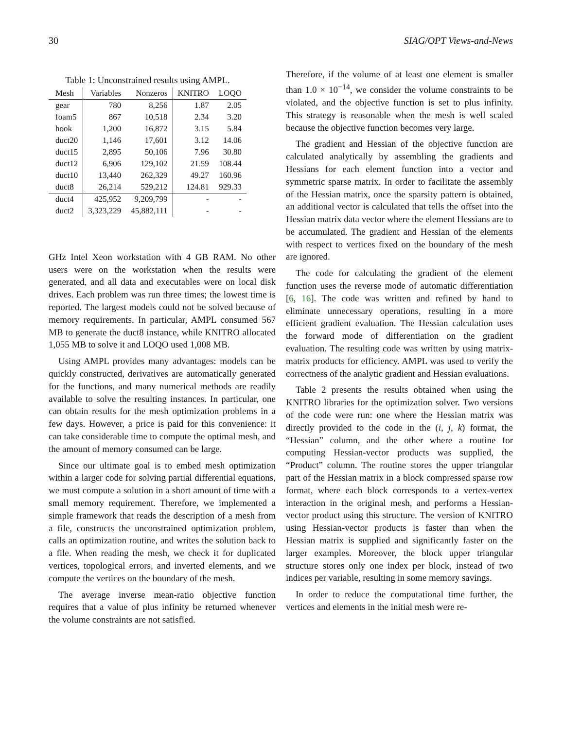30 SIAG/OPT Views-and-News
Table 1: Unconstrained results using AMPL.
| Mesh | Variables | Nonzeros | KNITRO | LOQO |
| --- | --- | --- | --- | --- |
| gear | 780 | 8,256 | 1.87 | 2.05 |
| foam5 | 867 | 10,518 | 2.34 | 3.20 |
| hook | 1,200 | 16,872 | 3.15 | 5.84 |
| duct20 | 1,146 | 17,601 | 3.12 | 14.06 |
| duct15 | 2,895 | 50,106 | 7.96 | 30.80 |
| duct12 | 6,906 | 129,102 | 21.59 | 108.44 |
| duct10 | 13,440 | 262,329 | 49.27 | 160.96 |
| duct8 | 26,214 | 529,212 | 124.81 | 929.33 |
| duct4 | 425,952 | 9,209,799 | - | - |
| duct2 | 3,323,229 | 45,882,111 | - | - |
GHz Intel Xeon workstation with 4 GB RAM. No other users were on the workstation when the results were generated, and all data and executables were on local disk drives. Each problem was run three times; the lowest time is reported. The largest models could not be solved because of memory requirements. In particular, AMPL consumed 567 MB to generate the duct8 instance, while KNITRO allocated 1,055 MB to solve it and LOQO used 1,008 MB.
Using AMPL provides many advantages: models can be quickly constructed, derivatives are automatically generated for the functions, and many numerical methods are readily available to solve the resulting instances. In particular, one can obtain results for the mesh optimization problems in a few days. However, a price is paid for this convenience: it can take considerable time to compute the optimal mesh, and the amount of memory consumed can be large.
Since our ultimate goal is to embed mesh optimization within a larger code for solving partial differential equations, we must compute a solution in a short amount of time with a small memory requirement. Therefore, we implemented a simple framework that reads the description of a mesh from a file, constructs the unconstrained optimization problem, calls an optimization routine, and writes the solution back to a file. When reading the mesh, we check it for duplicated vertices, topological errors, and inverted elements, and we compute the vertices on the boundary of the mesh.
The average inverse mean-ratio objective function requires that a value of plus infinity be returned whenever the volume constraints are not satisfied.
Therefore, if the volume of at least one element is smaller than 1.0 × 10<sup>−14</sup>, we consider the volume constraints to be violated, and the objective function is set to plus infinity. This strategy is reasonable when the mesh is well scaled because the objective function becomes very large.
The gradient and Hessian of the objective function are calculated analytically by assembling the gradients and Hessians for each element function into a vector and symmetric sparse matrix. In order to facilitate the assembly of the Hessian matrix, once the sparsity pattern is obtained, an additional vector is calculated that tells the offset into the Hessian matrix data vector where the element Hessians are to be accumulated. The gradient and Hessian of the elements with respect to vertices fixed on the boundary of the mesh are ignored.
The code for calculating the gradient of the element function uses the reverse mode of automatic differentiation [6, 16]. The code was written and refined by hand to eliminate unnecessary operations, resulting in a more efficient gradient evaluation. The Hessian calculation uses the forward mode of differentiation on the gradient evaluation. The resulting code was written by using matrix-matrix products for efficiency. AMPL was used to verify the correctness of the analytic gradient and Hessian evaluations.
Table 2 presents the results obtained when using the KNITRO libraries for the optimization solver. Two versions of the code were run: one where the Hessian matrix was directly provided to the code in the (i, j, k) format, the “Hessian” column, and the other where a routine for computing Hessian-vector products was supplied, the “Product” column. The routine stores the upper triangular part of the Hessian matrix in a block compressed sparse row format, where each block corresponds to a vertex-vertex interaction in the original mesh, and performs a Hessian-vector product using this structure. The version of KNITRO using Hessian-vector products is faster than when the Hessian matrix is supplied and significantly faster on the larger examples. Moreover, the block upper triangular structure stores only one index per block, instead of two indices per variable, resulting in some memory savings.
In order to reduce the computational time further, the vertices and elements in the initial mesh were re-